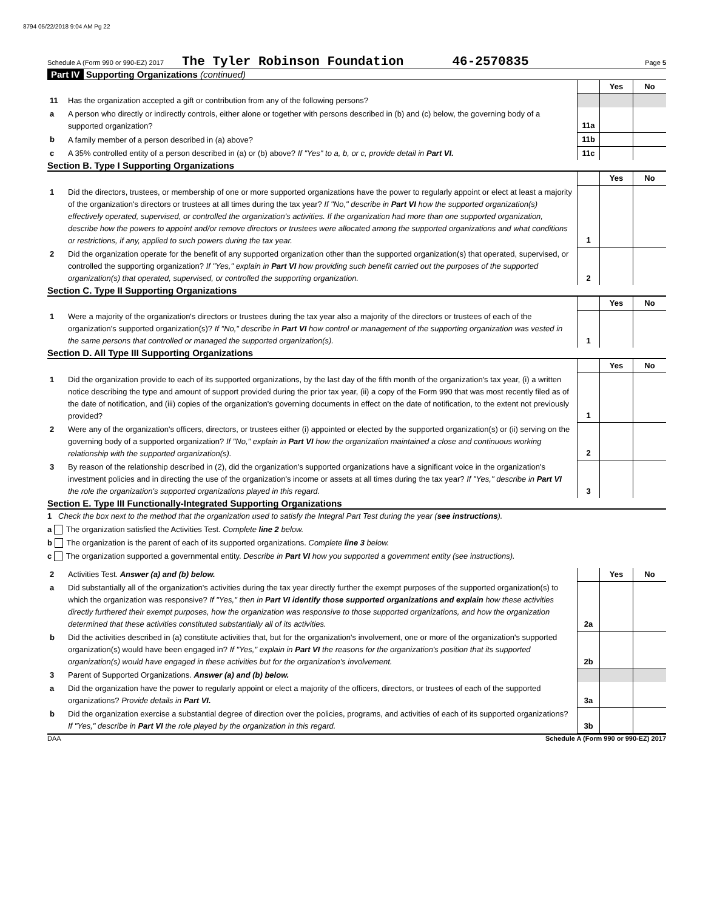8794 05/22/2018 9:04 AM Pg 22
Schedule A (Form 990 or 990-EZ) 2017 The Tyler Robinson Foundation 46-2570835 Page 5
Part IV Supporting Organizations (continued)
| | | | Yes | No |
| 11 | Has the organization accepted a gift or contribution from any of the following persons? | | | |
| a | A person who directly or indirectly controls, either alone or together with persons described in (b) and (c) below, the governing body of a supported organization? | 11a | | |
| b | A family member of a person described in (a) above? | 11b | | |
| c | A 35% controlled entity of a person described in (a) or (b) above? If "Yes" to a, b, or c, provide detail in Part VI. | 11c | | |
Section B. Type I Supporting Organizations
| | | | Yes | No |
| 1 | Did the directors, trustees, or membership of one or more supported organizations have the power to regularly appoint or elect at least a majority of the organization's directors or trustees at all times during the tax year? If "No," describe in Part VI how the supported organization(s) effectively operated, supervised, or controlled the organization's activities. If the organization had more than one supported organization, describe how the powers to appoint and/or remove directors or trustees were allocated among the supported organizations and what conditions or restrictions, if any, applied to such powers during the tax year. | 1 | | |
| 2 | Did the organization operate for the benefit of any supported organization other than the supported organization(s) that operated, supervised, or controlled the supporting organization? If "Yes," explain in Part VI how providing such benefit carried out the purposes of the supported organization(s) that operated, supervised, or controlled the supporting organization. | 2 | | |
Section C. Type II Supporting Organizations
| | | | Yes | No |
| 1 | Were a majority of the organization's directors or trustees during the tax year also a majority of the directors or trustees of each of the organization's supported organization(s)? If "No," describe in Part VI how control or management of the supporting organization was vested in the same persons that controlled or managed the supported organization(s). | 1 | | |
Section D. All Type III Supporting Organizations
| | | | Yes | No |
| 1 | Did the organization provide to each of its supported organizations, by the last day of the fifth month of the organization's tax year, (i) a written notice describing the type and amount of support provided during the prior tax year, (ii) a copy of the Form 990 that was most recently filed as of the date of notification, and (iii) copies of the organization's governing documents in effect on the date of notification, to the extent not previously provided? | 1 | | |
| 2 | Were any of the organization's officers, directors, or trustees either (i) appointed or elected by the supported organization(s) or (ii) serving on the governing body of a supported organization? If "No," explain in Part VI how the organization maintained a close and continuous working relationship with the supported organization(s). | 2 | | |
| 3 | By reason of the relationship described in (2), did the organization's supported organizations have a significant voice in the organization's investment policies and in directing the use of the organization's income or assets at all times during the tax year? If "Yes," describe in Part VI the role the organization's supported organizations played in this regard. | 3 | | |
Section E. Type III Functionally-Integrated Supporting Organizations
1 Check the box next to the method that the organization used to satisfy the Integral Part Test during the year (see instructions).
a The organization satisfied the Activities Test. Complete line 2 below.
b The organization is the parent of each of its supported organizations. Complete line 3 below.
c The organization supported a governmental entity. Describe in Part VI how you supported a government entity (see instructions).
| 2 | Activities Test. Answer (a) and (b) below. | | Yes | No |
| a | Did substantially all of the organization's activities during the tax year directly further the exempt purposes of the supported organization(s) to which the organization was responsive? If "Yes," then in Part VI identify those supported organizations and explain how these activities directly furthered their exempt purposes, how the organization was responsive to those supported organizations, and how the organization determined that these activities constituted substantially all of its activities. | 2a | | |
| b | Did the activities described in (a) constitute activities that, but for the organization's involvement, one or more of the organization's supported organization(s) would have been engaged in? If "Yes," explain in Part VI the reasons for the organization's position that its supported organization(s) would have engaged in these activities but for the organization's involvement. | 2b | | |
| 3 | Parent of Supported Organizations. Answer (a) and (b) below. | | | |
| a | Did the organization have the power to regularly appoint or elect a majority of the officers, directors, or trustees of each of the supported organizations? Provide details in Part VI. | 3a | | |
| b | Did the organization exercise a substantial degree of direction over the policies, programs, and activities of each of its supported organizations? If "Yes," describe in Part VI the role played by the organization in this regard. | 3b | | |
DAA Schedule A (Form 990 or 990-EZ) 2017